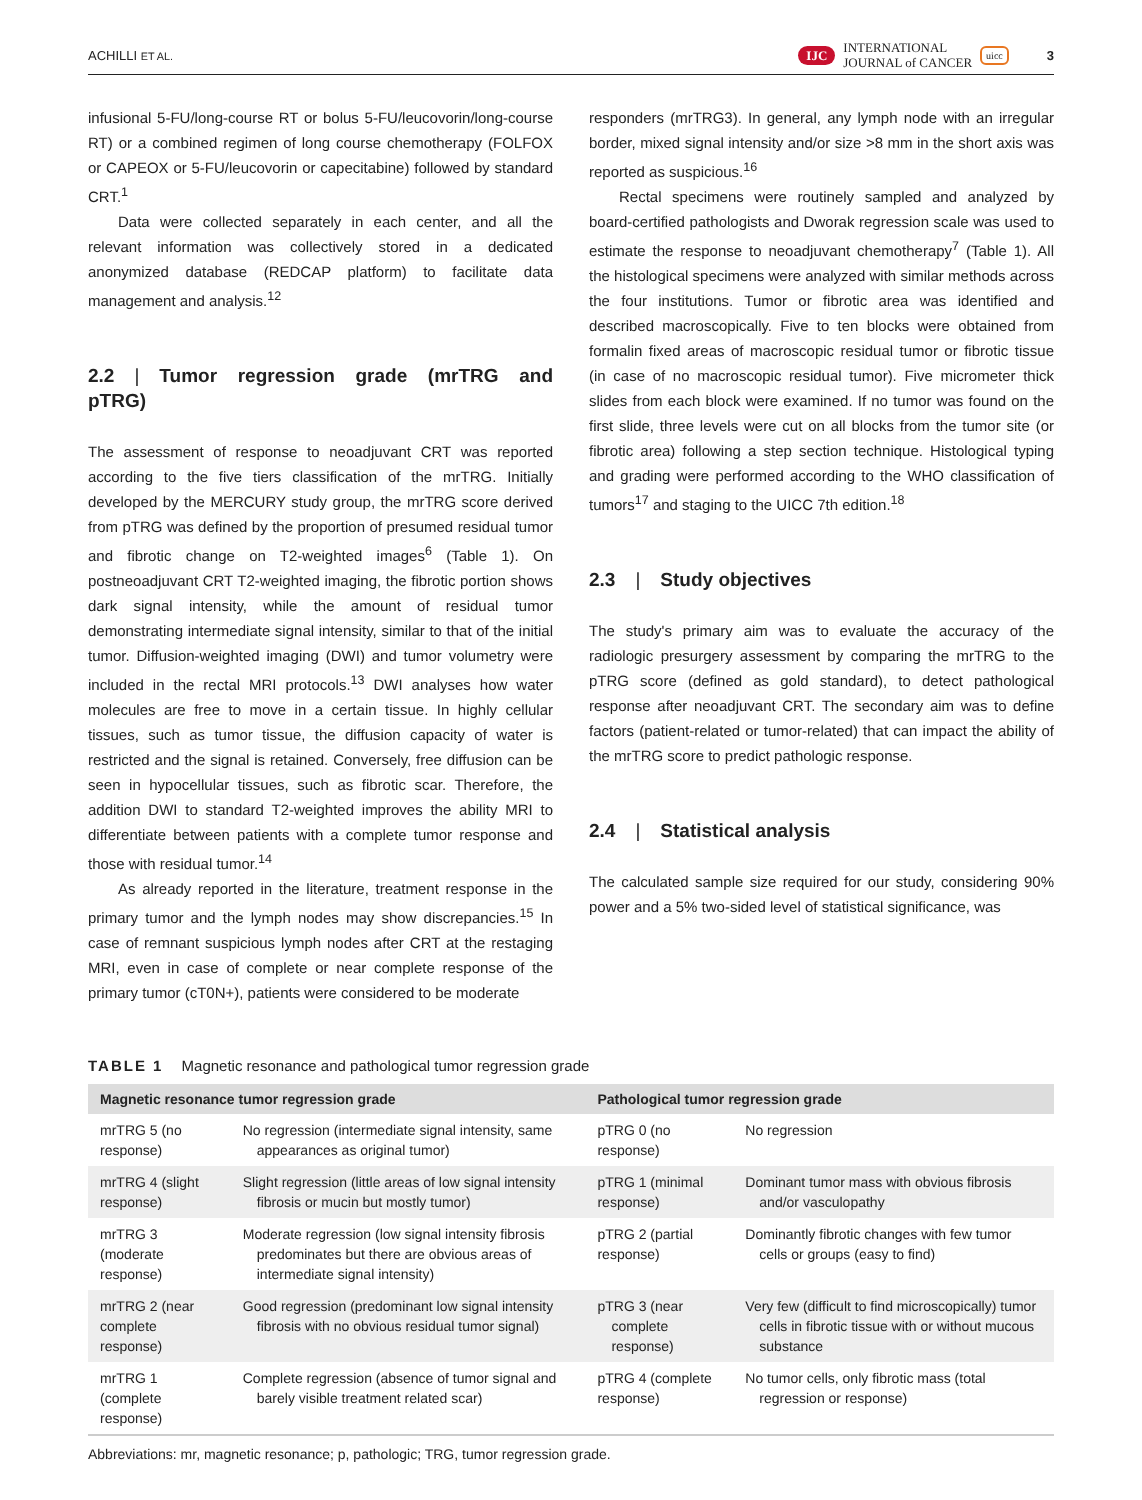ACHILLI ET AL.
IJC INTERNATIONAL
JOURNAL of CANCER uicc 3
infusional 5-FU/long-course RT or bolus 5-FU/leucovorin/long-course RT) or a combined regimen of long course chemotherapy (FOLFOX or CAPEOX or 5-FU/leucovorin or capecitabine) followed by standard CRT.<sup>1</sup>
Data were collected separately in each center, and all the relevant information was collectively stored in a dedicated anonymized database (REDCAP platform) to facilitate data management and analysis.<sup>12</sup>
2.2 | Tumor regression grade (mrTRG and pTRG)
The assessment of response to neoadjuvant CRT was reported according to the five tiers classification of the mrTRG. Initially developed by the MERCURY study group, the mrTRG score derived from pTRG was defined by the proportion of presumed residual tumor and fibrotic change on T2-weighted images<sup>6</sup> (Table 1). On postneoadjuvant CRT T2-weighted imaging, the fibrotic portion shows dark signal intensity, while the amount of residual tumor demonstrating intermediate signal intensity, similar to that of the initial tumor. Diffusion-weighted imaging (DWI) and tumor volumetry were included in the rectal MRI protocols.<sup>13</sup> DWI analyses how water molecules are free to move in a certain tissue. In highly cellular tissues, such as tumor tissue, the diffusion capacity of water is restricted and the signal is retained. Conversely, free diffusion can be seen in hypocellular tissues, such as fibrotic scar. Therefore, the addition DWI to standard T2-weighted improves the ability MRI to differentiate between patients with a complete tumor response and those with residual tumor.<sup>14</sup>
As already reported in the literature, treatment response in the primary tumor and the lymph nodes may show discrepancies.<sup>15</sup> In case of remnant suspicious lymph nodes after CRT at the restaging MRI, even in case of complete or near complete response of the primary tumor (cT0N+), patients were considered to be moderate
responders (mrTRG3). In general, any lymph node with an irregular border, mixed signal intensity and/or size >8 mm in the short axis was reported as suspicious.<sup>16</sup>
Rectal specimens were routinely sampled and analyzed by board-certified pathologists and Dworak regression scale was used to estimate the response to neoadjuvant chemotherapy<sup>7</sup> (Table 1). All the histological specimens were analyzed with similar methods across the four institutions. Tumor or fibrotic area was identified and described macroscopically. Five to ten blocks were obtained from formalin fixed areas of macroscopic residual tumor or fibrotic tissue (in case of no macroscopic residual tumor). Five micrometer thick slides from each block were examined. If no tumor was found on the first slide, three levels were cut on all blocks from the tumor site (or fibrotic area) following a step section technique. Histological typing and grading were performed according to the WHO classification of tumors<sup>17</sup> and staging to the UICC 7th edition.<sup>18</sup>
2.3 | Study objectives
The study's primary aim was to evaluate the accuracy of the radiologic presurgery assessment by comparing the mrTRG to the pTRG score (defined as gold standard), to detect pathological response after neoadjuvant CRT. The secondary aim was to define factors (patient-related or tumor-related) that can impact the ability of the mrTRG score to predict pathologic response.
2.4 | Statistical analysis
The calculated sample size required for our study, considering 90% power and a 5% two-sided level of statistical significance, was
TABLE 1 Magnetic resonance and pathological tumor regression grade
| Magnetic resonance tumor regression grade | | Pathological tumor regression grade | |
| --- | --- | --- | --- |
| mrTRG 5 (no response) | No regression (intermediate signal intensity, same appearances as original tumor) | pTRG 0 (no response) | No regression |
| mrTRG 4 (slight response) | Slight regression (little areas of low signal intensity fibrosis or mucin but mostly tumor) | pTRG 1 (minimal response) | Dominant tumor mass with obvious fibrosis and/or vasculopathy |
| mrTRG 3 (moderate response) | Moderate regression (low signal intensity fibrosis predominates but there are obvious areas of intermediate signal intensity) | pTRG 2 (partial response) | Dominantly fibrotic changes with few tumor cells or groups (easy to find) |
| mrTRG 2 (near complete response) | Good regression (predominant low signal intensity fibrosis with no obvious residual tumor signal) | pTRG 3 (near complete response) | Very few (difficult to find microscopically) tumor cells in fibrotic tissue with or without mucous substance |
| mrTRG 1 (complete response) | Complete regression (absence of tumor signal and barely visible treatment related scar) | pTRG 4 (complete response) | No tumor cells, only fibrotic mass (total regression or response) |
Abbreviations: mr, magnetic resonance; p, pathologic; TRG, tumor regression grade.